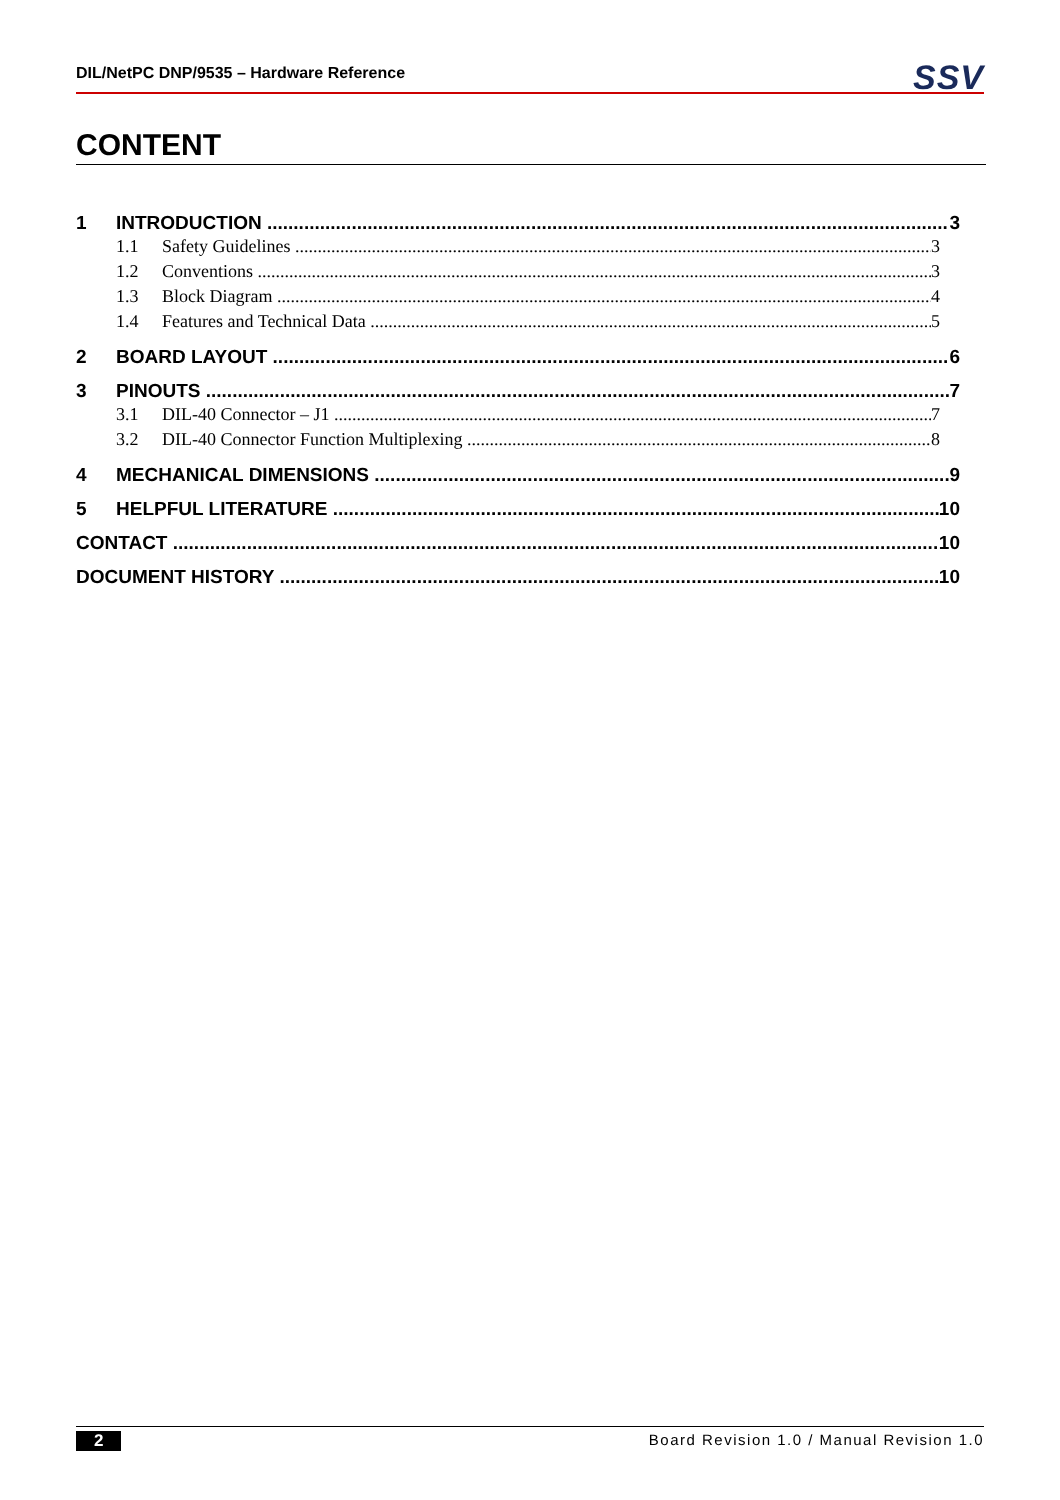DIL/NetPC DNP/9535 – Hardware Reference SSV
CONTENT
1 INTRODUCTION 3
1.1 Safety Guidelines 3
1.2 Conventions 3
1.3 Block Diagram 4
1.4 Features and Technical Data 5
2 BOARD LAYOUT 6
3 PINOUTS 7
3.1 DIL-40 Connector – J1 7
3.2 DIL-40 Connector Function Multiplexing 8
4 MECHANICAL DIMENSIONS 9
5 HELPFUL LITERATURE 10
CONTACT 10
DOCUMENT HISTORY 10
2 Board Revision 1.0 / Manual Revision 1.0